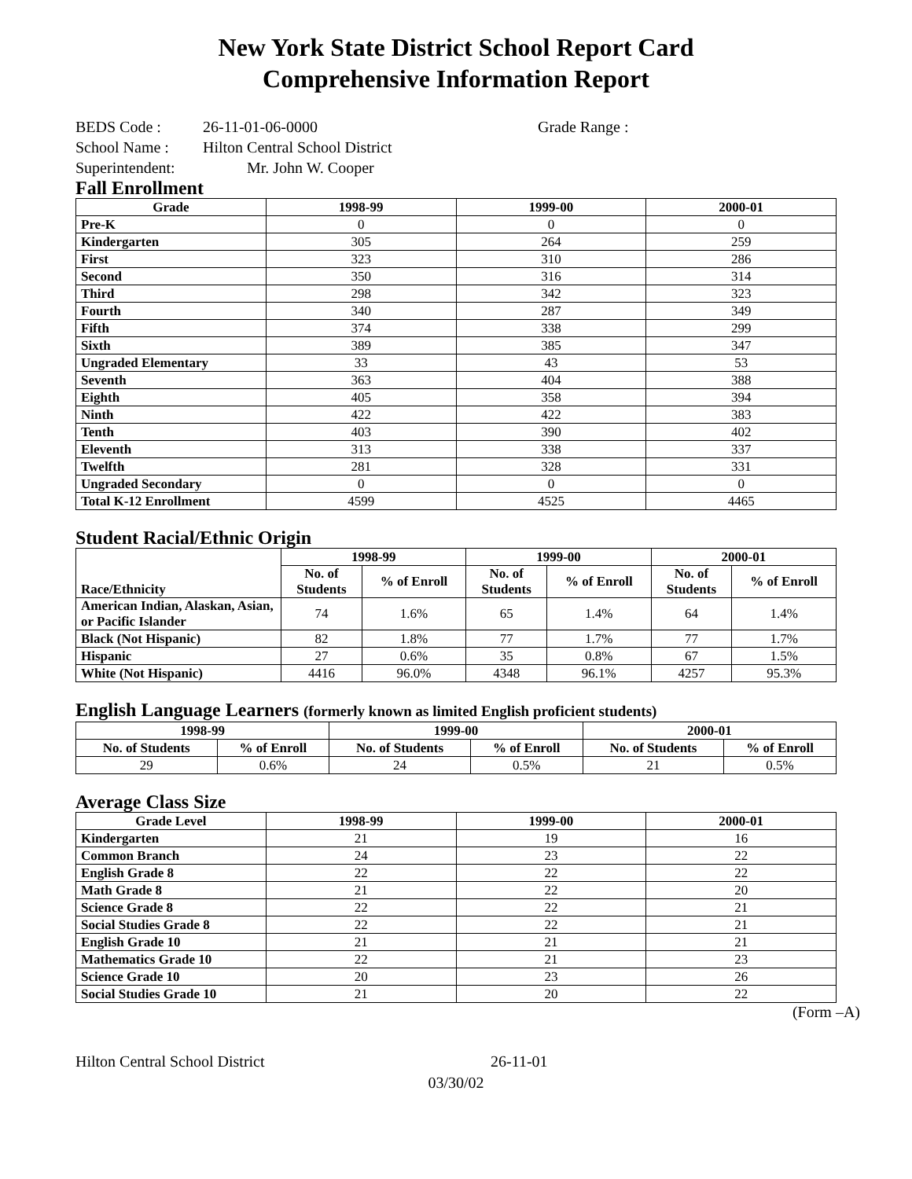New York State District School Report Card
Comprehensive Information Report
BEDS Code : 26-11-01-06-0000 Grade Range :
School Name : Hilton Central School District
Superintendent: Mr. John W. Cooper
Fall Enrollment
| Grade | 1998-99 | 1999-00 | 2000-01 |
| --- | --- | --- | --- |
| Pre-K | 0 | 0 | 0 |
| Kindergarten | 305 | 264 | 259 |
| First | 323 | 310 | 286 |
| Second | 350 | 316 | 314 |
| Third | 298 | 342 | 323 |
| Fourth | 340 | 287 | 349 |
| Fifth | 374 | 338 | 299 |
| Sixth | 389 | 385 | 347 |
| Ungraded Elementary | 33 | 43 | 53 |
| Seventh | 363 | 404 | 388 |
| Eighth | 405 | 358 | 394 |
| Ninth | 422 | 422 | 383 |
| Tenth | 403 | 390 | 402 |
| Eleventh | 313 | 338 | 337 |
| Twelfth | 281 | 328 | 331 |
| Ungraded Secondary | 0 | 0 | 0 |
| Total K-12 Enrollment | 4599 | 4525 | 4465 |
Student Racial/Ethnic Origin
| Race/Ethnicity | 1998-99 | | 1999-00 | | 2000-01 | |
| --- | --- | --- | --- | --- | --- | --- |
| | No. of Students | % of Enroll | No. of Students | % of Enroll | No. of Students | % of Enroll |
| American Indian, Alaskan, Asian, or Pacific Islander | 74 | 1.6% | 65 | 1.4% | 64 | 1.4% |
| Black (Not Hispanic) | 82 | 1.8% | 77 | 1.7% | 77 | 1.7% |
| Hispanic | 27 | 0.6% | 35 | 0.8% | 67 | 1.5% |
| White (Not Hispanic) | 4416 | 96.0% | 4348 | 96.1% | 4257 | 95.3% |
English Language Learners (formerly known as limited English proficient students)
| 1998-99 | | 1999-00 | | 2000-01 | |
| --- | --- | --- | --- | --- | --- |
| No. of Students | % of Enroll | No. of Students | % of Enroll | No. of Students | % of Enroll |
| 29 | 0.6% | 24 | 0.5% | 21 | 0.5% |
Average Class Size
| Grade Level | 1998-99 | 1999-00 | 2000-01 |
| --- | --- | --- | --- |
| Kindergarten | 21 | 19 | 16 |
| Common Branch | 24 | 23 | 22 |
| English Grade 8 | 22 | 22 | 22 |
| Math Grade 8 | 21 | 22 | 20 |
| Science Grade 8 | 22 | 22 | 21 |
| Social Studies Grade 8 | 22 | 22 | 21 |
| English Grade 10 | 21 | 21 | 21 |
| Mathematics Grade 10 | 22 | 21 | 23 |
| Science Grade 10 | 20 | 23 | 26 |
| Social Studies Grade 10 | 21 | 20 | 22 |
(Form –A)
Hilton Central School District 26-11-01
03/30/02